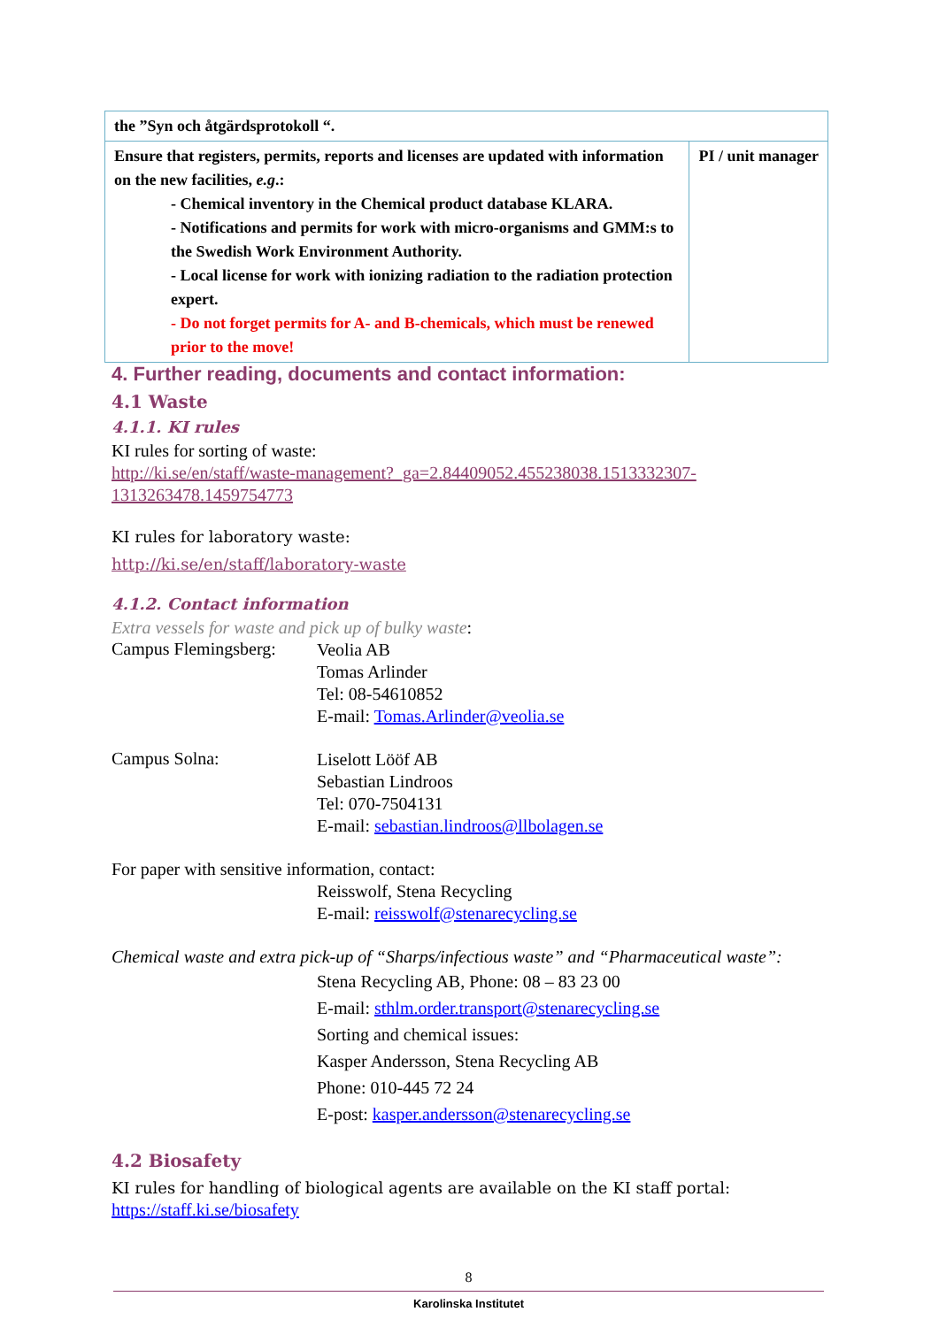| the ”Syn och åtgärdsprotokoll “. | |
| Ensure that registers, permits, reports and licenses are updated with information on the new facilities, e.g .: - Chemical inventory in the Chemical product database KLARA. - Notifications and permits for work with micro-organisms and GMM:s to the Swedish Work Environment Authority. - Local license for work with ionizing radiation to the radiation protection expert. - Do not forget permits for A- and B-chemicals, which must be renewed prior to the move! | PI / unit manager |
4. Further reading, documents and contact information:
4.1 Waste
4.1.1. KI rules
KI rules for sorting of waste:
http://ki.se/en/staff/waste-management?_ga=2.84409052.455238038.1513332307-1313263478.1459754773
KI rules for laboratory waste:
http://ki.se/en/staff/laboratory-waste
4.1.2. Contact information
Extra vessels for waste and pick up of bulky waste:
Campus Flemingsberg:
Veolia AB
Tomas Arlinder
Tel: 08-54610852
E-mail: Tomas.Arlinder@veolia.se
Campus Solna:
Liselott Lööf AB
Sebastian Lindroos
Tel: 070-7504131
E-mail: sebastian.lindroos@llbolagen.se
For paper with sensitive information, contact:
Reisswolf, Stena Recycling
E-mail: reisswolf@stenarecycling.se
Chemical waste and extra pick-up of “Sharps/infectious waste” and “Pharmaceutical waste”:
Stena Recycling AB, Phone: 08 – 83 23 00
E-mail: sthlm.order.transport@stenarecycling.se
Sorting and chemical issues:
Kasper Andersson, Stena Recycling AB
Phone: 010-445 72 24
E-post: kasper.andersson@stenarecycling.se
4.2 Biosafety
KI rules for handling of biological agents are available on the KI staff portal:
https://staff.ki.se/biosafety
8
Karolinska Institutet